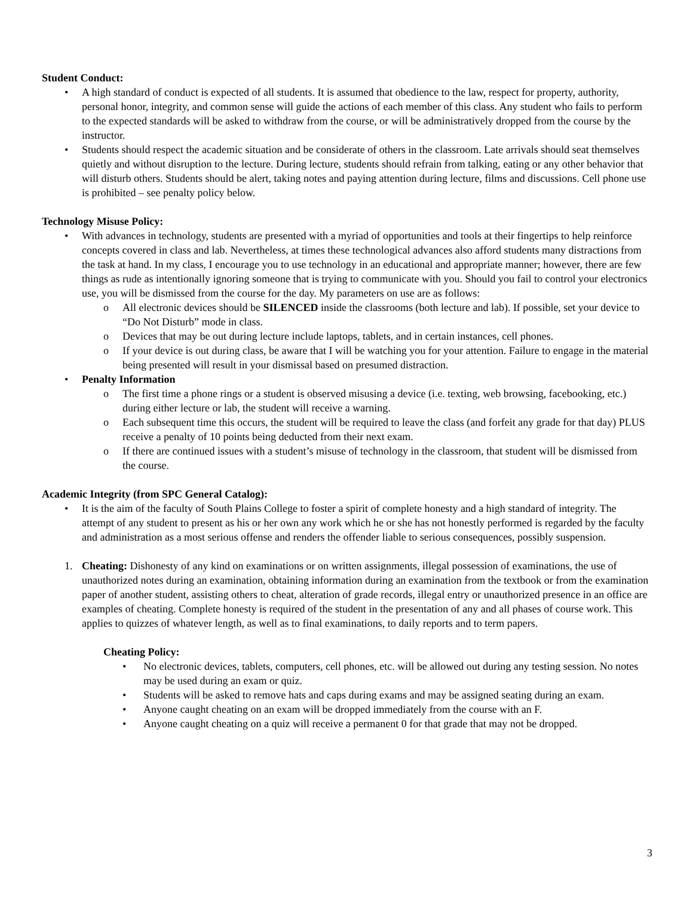Student Conduct:
• A high standard of conduct is expected of all students. It is assumed that obedience to the law, respect for property, authority, personal honor, integrity, and common sense will guide the actions of each member of this class. Any student who fails to perform to the expected standards will be asked to withdraw from the course, or will be administratively dropped from the course by the instructor.
• Students should respect the academic situation and be considerate of others in the classroom. Late arrivals should seat themselves quietly and without disruption to the lecture. During lecture, students should refrain from talking, eating or any other behavior that will disturb others. Students should be alert, taking notes and paying attention during lecture, films and discussions. Cell phone use is prohibited – see penalty policy below.
Technology Misuse Policy:
• With advances in technology, students are presented with a myriad of opportunities and tools at their fingertips to help reinforce concepts covered in class and lab. Nevertheless, at times these technological advances also afford students many distractions from the task at hand. In my class, I encourage you to use technology in an educational and appropriate manner; however, there are few things as rude as intentionally ignoring someone that is trying to communicate with you. Should you fail to control your electronics use, you will be dismissed from the course for the day. My parameters on use are as follows:
o All electronic devices should be SILENCED inside the classrooms (both lecture and lab). If possible, set your device to “Do Not Disturb” mode in class.
o Devices that may be out during lecture include laptops, tablets, and in certain instances, cell phones.
o If your device is out during class, be aware that I will be watching you for your attention. Failure to engage in the material being presented will result in your dismissal based on presumed distraction.
• Penalty Information
o The first time a phone rings or a student is observed misusing a device (i.e. texting, web browsing, facebooking, etc.) during either lecture or lab, the student will receive a warning.
o Each subsequent time this occurs, the student will be required to leave the class (and forfeit any grade for that day) PLUS receive a penalty of 10 points being deducted from their next exam.
o If there are continued issues with a student’s misuse of technology in the classroom, that student will be dismissed from the course.
Academic Integrity (from SPC General Catalog):
• It is the aim of the faculty of South Plains College to foster a spirit of complete honesty and a high standard of integrity. The attempt of any student to present as his or her own any work which he or she has not honestly performed is regarded by the faculty and administration as a most serious offense and renders the offender liable to serious consequences, possibly suspension.
1. Cheating: Dishonesty of any kind on examinations or on written assignments, illegal possession of examinations, the use of unauthorized notes during an examination, obtaining information during an examination from the textbook or from the examination paper of another student, assisting others to cheat, alteration of grade records, illegal entry or unauthorized presence in an office are examples of cheating. Complete honesty is required of the student in the presentation of any and all phases of course work. This applies to quizzes of whatever length, as well as to final examinations, to daily reports and to term papers.
Cheating Policy:
• No electronic devices, tablets, computers, cell phones, etc. will be allowed out during any testing session. No notes may be used during an exam or quiz.
• Students will be asked to remove hats and caps during exams and may be assigned seating during an exam.
• Anyone caught cheating on an exam will be dropped immediately from the course with an F.
• Anyone caught cheating on a quiz will receive a permanent 0 for that grade that may not be dropped.
3